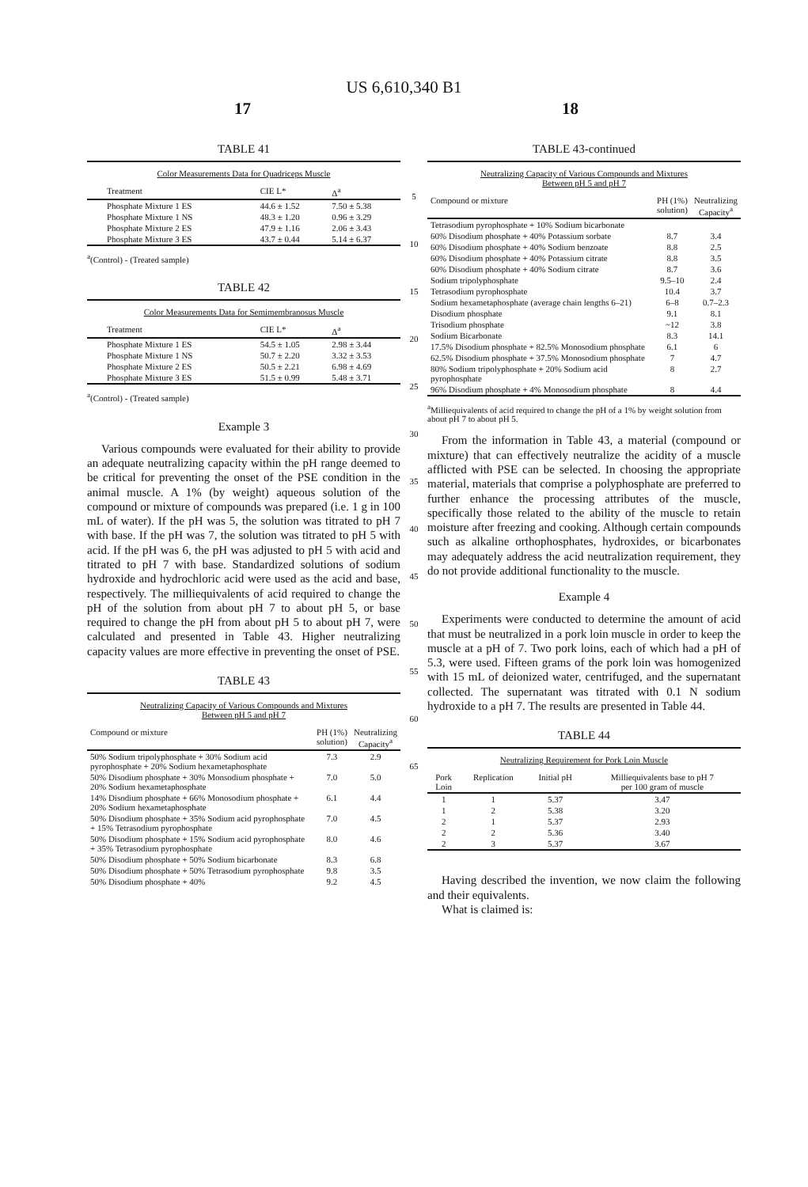US 6,610,340 B1
17 18
TABLE 41
| Color Measurements Data for Quadriceps Muscle | | |
| Treatment | CIE L* | Δ<sup>a</sup> |
| Phosphate Mixture 1 ES | 44.6 ± 1.52 | 7.50 ± 5.38 |
| Phosphate Mixture 1 NS | 48.3 ± 1.20 | 0.96 ± 3.29 |
| Phosphate Mixture 2 ES | 47.9 ± 1.16 | 2.06 ± 3.43 |
| Phosphate Mixture 3 ES | 43.7 ± 0.44 | 5.14 ± 6.37 |
<sup>a</sup> (Control) - (Treated sample)
TABLE 42
| Color Measurements Data for Semimembranosus Muscle | | |
| Treatment | CIE L* | Δ<sup>a</sup> |
| Phosphate Mixture 1 ES | 54.5 ± 1.05 | 2.98 ± 3.44 |
| Phosphate Mixture 1 NS | 50.7 ± 2.20 | 3.32 ± 3.53 |
| Phosphate Mixture 2 ES | 50.5 ± 2.21 | 6.98 ± 4.69 |
| Phosphate Mixture 3 ES | 51.5 ± 0.99 | 5.48 ± 3.71 |
<sup>a</sup> (Control) - (Treated sample)
Example 3
Various compounds were evaluated for their ability to provide an adequate neutralizing capacity within the pH range deemed to be critical for preventing the onset of the PSE condition in the animal muscle. A 1% (by weight) aqueous solution of the compound or mixture of compounds was prepared (i.e. 1 g in 100 mL of water). If the pH was 5, the solution was titrated to pH 7 with base. If the pH was 7, the solution was titrated to pH 5 with acid. If the pH was 6, the pH was adjusted to pH 5 with acid and titrated to pH 7 with base. Standardized solutions of sodium hydroxide and hydrochloric acid were used as the acid and base, respectively. The milliequivalents of acid required to change the pH of the solution from about pH 7 to about pH 5, or base required to change the pH from about pH 5 to about pH 7, were calculated and presented in Table 43. Higher neutralizing capacity values are more effective in preventing the onset of PSE.
TABLE 43
| Neutralizing Capacity of Various Compounds and Mixtures Between pH 5 and pH 7 | | |
| Compound or mixture | PH (1%) solution) | Neutralizing Capacity<sup>a</sup> |
| 50% Sodium tripolyphosphate + 30% Sodium acid pyrophosphate + 20% Sodium hexametaphosphate | 7.3 | 2.9 |
| 50% Disodium phosphate + 30% Monsodium phosphate + 20% Sodium hexametaphosphate | 7.0 | 5.0 |
| 14% Disodium phosphate + 66% Monosodium phosphate + 20% Sodium hexametaphosphate | 6.1 | 4.4 |
| 50% Disodium phosphate + 35% Sodium acid pyrophosphate + 15% Tetrasodium pyrophosphate | 7.0 | 4.5 |
| 50% Disodium phosphate + 15% Sodium acid pyrophosphate + 35% Tetrasodium pyrophosphate | 8.0 | 4.6 |
| 50% Disodium phosphate + 50% Sodium bicarbonate | 8.3 | 6.8 |
| 50% Disodium phosphate + 50% Tetrasodium pyrophosphate | 9.8 | 3.5 |
| 50% Disodium phosphate + 40% | 9.2 | 4.5 |
5
10
15
20
25
30
35
40
45
50
55
60
65
TABLE 43-continued
| Neutralizing Capacity of Various Compounds and Mixtures Between pH 5 and pH 7 | | |
| Compound or mixture | PH (1%) solution) | Neutralizing Capacity<sup>a</sup> |
| Tetrasodium pyrophosphate + 10% Sodium bicarbonate | | |
| 60% Disodium phosphate + 40% Potassium sorbate | 8.7 | 3.4 |
| 60% Disodium phosphate + 40% Sodium benzoate | 8.8 | 2.5 |
| 60% Disodium phosphate + 40% Potassium citrate | 8.8 | 3.5 |
| 60% Disodium phosphate + 40% Sodium citrate | 8.7 | 3.6 |
| Sodium tripolyphosphate | 9.5–10 | 2.4 |
| Tetrasodium pyrophosphate | 10.4 | 3.7 |
| Sodium hexametaphosphate (average chain lengths 6–21) | 6–8 | 0.7–2.3 |
| Disodium phosphate | 9.1 | 8.1 |
| Trisodium phosphate | ~12 | 3.8 |
| Sodium Bicarbonate | 8.3 | 14.1 |
| 17.5% Disodium phosphate + 82.5% Monosodium phosphate | 6.1 | 6 |
| 62.5% Disodium phosphate + 37.5% Monosodium phosphate | 7 | 4.7 |
| 80% Sodium tripolyphosphate + 20% Sodium acid pyrophosphate | 8 | 2.7 |
| 96% Disodium phosphate + 4% Monosodium phosphate | 8 | 4.4 |
<sup>a</sup> Milliequivalents of acid required to change the pH of a 1% by weight solution from about pH 7 to about pH 5.
From the information in Table 43, a material (compound or mixture) that can effectively neutralize the acidity of a muscle afflicted with PSE can be selected. In choosing the appropriate material, materials that comprise a polyphosphate are preferred to further enhance the processing attributes of the muscle, specifically those related to the ability of the muscle to retain moisture after freezing and cooking. Although certain compounds such as alkaline orthophosphates, hydroxides, or bicarbonates may adequately address the acid neutralization requirement, they do not provide additional functionality to the muscle.
Example 4
Experiments were conducted to determine the amount of acid that must be neutralized in a pork loin muscle in order to keep the muscle at a pH of 7. Two pork loins, each of which had a pH of 5.3, were used. Fifteen grams of the pork loin was homogenized with 15 mL of deionized water, centrifuged, and the supernatant collected. The supernatant was titrated with 0.1 N sodium hydroxide to a pH 7. The results are presented in Table 44.
TABLE 44
| Neutralizing Requirement for Pork Loin Muscle | | | |
| Pork Loin | Replication | Initial pH | Milliequivalents base to pH 7 per 100 gram of muscle |
| 1 | 1 | 5.37 | 3.47 |
| 1 | 2 | 5.38 | 3.20 |
| 2 | 1 | 5.37 | 2.93 |
| 2 | 2 | 5.36 | 3.40 |
| 2 | 3 | 5.37 | 3.67 |
Having described the invention, we now claim the following and their equivalents.
What is claimed is: